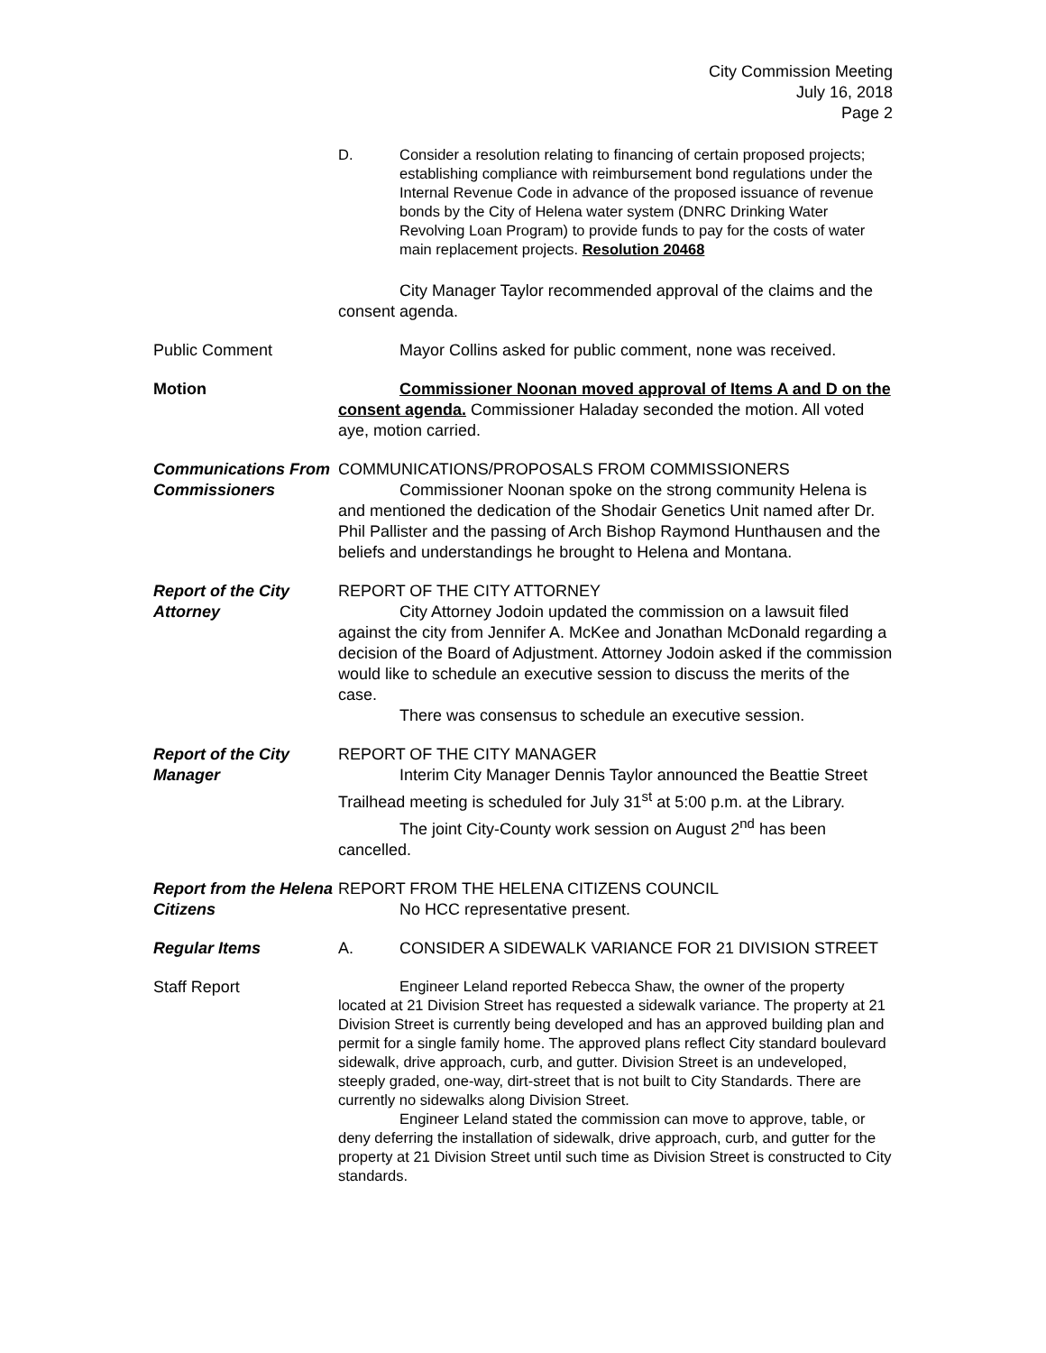City Commission Meeting
July 16, 2018
Page 2
D. Consider a resolution relating to financing of certain proposed projects; establishing compliance with reimbursement bond regulations under the Internal Revenue Code in advance of the proposed issuance of revenue bonds by the City of Helena water system (DNRC Drinking Water Revolving Loan Program) to provide funds to pay for the costs of water main replacement projects. Resolution 20468
City Manager Taylor recommended approval of the claims and the consent agenda.
Public Comment Mayor Collins asked for public comment, none was received.
Motion Commissioner Noonan moved approval of Items A and D on the consent agenda. Commissioner Haladay seconded the motion. All voted aye, motion carried.
Communications From Commissioners
COMMUNICATIONS/PROPOSALS FROM COMMISSIONERS
Commissioner Noonan spoke on the strong community Helena is and mentioned the dedication of the Shodair Genetics Unit named after Dr. Phil Pallister and the passing of Arch Bishop Raymond Hunthausen and the beliefs and understandings he brought to Helena and Montana.
Report of the City Attorney
REPORT OF THE CITY ATTORNEY
City Attorney Jodoin updated the commission on a lawsuit filed against the city from Jennifer A. McKee and Jonathan McDonald regarding a decision of the Board of Adjustment. Attorney Jodoin asked if the commission would like to schedule an executive session to discuss the merits of the case.
There was consensus to schedule an executive session.
Report of the City Manager
REPORT OF THE CITY MANAGER
Interim City Manager Dennis Taylor announced the Beattie Street Trailhead meeting is scheduled for July 31<sup>st</sup> at 5:00 p.m. at the Library.
The joint City-County work session on August 2<sup>nd</sup> has been cancelled.
Report from the Helena Citizens
REPORT FROM THE HELENA CITIZENS COUNCIL
No HCC representative present.
Regular Items A. CONSIDER A SIDEWALK VARIANCE FOR 21 DIVISION STREET
Staff Report
Engineer Leland reported Rebecca Shaw, the owner of the property located at 21 Division Street has requested a sidewalk variance. The property at 21 Division Street is currently being developed and has an approved building plan and permit for a single family home. The approved plans reflect City standard boulevard sidewalk, drive approach, curb, and gutter. Division Street is an undeveloped, steeply graded, one-way, dirt-street that is not built to City Standards. There are currently no sidewalks along Division Street.
Engineer Leland stated the commission can move to approve, table, or deny deferring the installation of sidewalk, drive approach, curb, and gutter for the property at 21 Division Street until such time as Division Street is constructed to City standards.